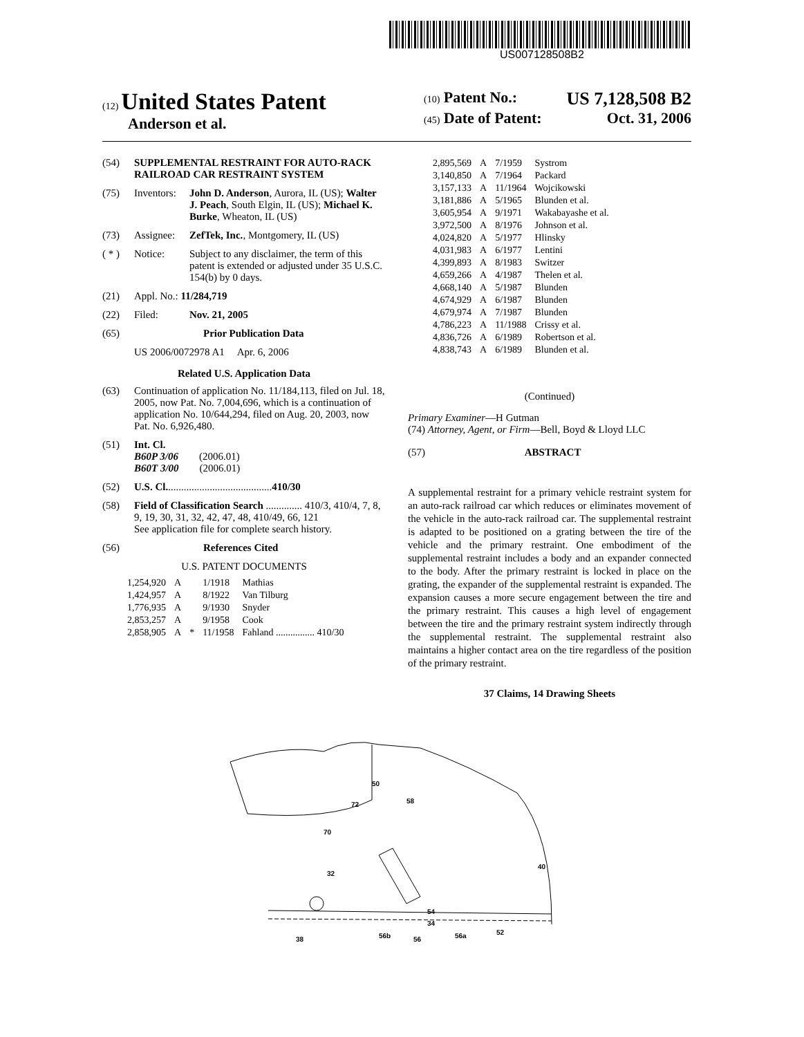US007128508B2
(12) United States Patent
Anderson et al.
(10) Patent No.: US 7,128,508 B2
(45) Date of Patent: Oct. 31, 2006
(54) SUPPLEMENTAL RESTRAINT FOR AUTO-RACK RAILROAD CAR RESTRAINT SYSTEM
(75) Inventors: John D. Anderson, Aurora, IL (US); Walter J. Peach, South Elgin, IL (US); Michael K. Burke, Wheaton, IL (US)
(73) Assignee: ZefTek, Inc., Montgomery, IL (US)
( * ) Notice: Subject to any disclaimer, the term of this patent is extended or adjusted under 35 U.S.C. 154(b) by 0 days.
(21) Appl. No.: 11/284,719
(22) Filed: Nov. 21, 2005
(65) Prior Publication Data
US 2006/0072978 A1 Apr. 6, 2006
Related U.S. Application Data
(63) Continuation of application No. 11/184,113, filed on Jul. 18, 2005, now Pat. No. 7,004,696, which is a continuation of application No. 10/644,294, filed on Aug. 20, 2003, now Pat. No. 6,926,480.
(51) Int. Cl.
B60P 3/06 (2006.01)
B60T 3/00 (2006.01)
(52) U.S. Cl. ........................................ 410/30
(58) Field of Classification Search .............. 410/3, 410/4, 7, 8, 9, 19, 30, 31, 32, 42, 47, 48, 410/49, 66, 121
See application file for complete search history.
(56) References Cited
U.S. PATENT DOCUMENTS
| 1,254,920 | A | | 1/1918 | Mathias |
| 1,424,957 | A | | 8/1922 | Van Tilburg |
| 1,776,935 | A | | 9/1930 | Snyder |
| 2,853,257 | A | | 9/1958 | Cook |
| 2,858,905 | A | * | 11/1958 | Fahland ................ 410/30 |
| 2,895,569 | A | 7/1959 | Systrom |
| 3,140,850 | A | 7/1964 | Packard |
| 3,157,133 | A | 11/1964 | Wojcikowski |
| 3,181,886 | A | 5/1965 | Blunden et al. |
| 3,605,954 | A | 9/1971 | Wakabayashe et al. |
| 3,972,500 | A | 8/1976 | Johnson et al. |
| 4,024,820 | A | 5/1977 | Hlinsky |
| 4,031,983 | A | 6/1977 | Lentini |
| 4,399,893 | A | 8/1983 | Switzer |
| 4,659,266 | A | 4/1987 | Thelen et al. |
| 4,668,140 | A | 5/1987 | Blunden |
| 4,674,929 | A | 6/1987 | Blunden |
| 4,679,974 | A | 7/1987 | Blunden |
| 4,786,223 | A | 11/1988 | Crissy et al. |
| 4,836,726 | A | 6/1989 | Robertson et al. |
| 4,838,743 | A | 6/1989 | Blunden et al. |
(Continued)
Primary Examiner—H Gutman
(74) Attorney, Agent, or Firm—Bell, Boyd & Lloyd LLC
(57) ABSTRACT
A supplemental restraint for a primary vehicle restraint system for an auto-rack railroad car which reduces or eliminates movement of the vehicle in the auto-rack railroad car. The supplemental restraint is adapted to be positioned on a grating between the tire of the vehicle and the primary restraint. One embodiment of the supplemental restraint includes a body and an expander connected to the body. After the primary restraint is locked in place on the grating, the expander of the supplemental restraint is expanded. The expansion causes a more secure engagement between the tire and the primary restraint. This causes a high level of engagement between the tire and the primary restraint system indirectly through the supplemental restraint. The supplemental restraint also maintains a higher contact area on the tire regardless of the position of the primary restraint.
37 Claims, 14 Drawing Sheets
50
72
58
70
40
32
54
34
38
56b
56
56a
52